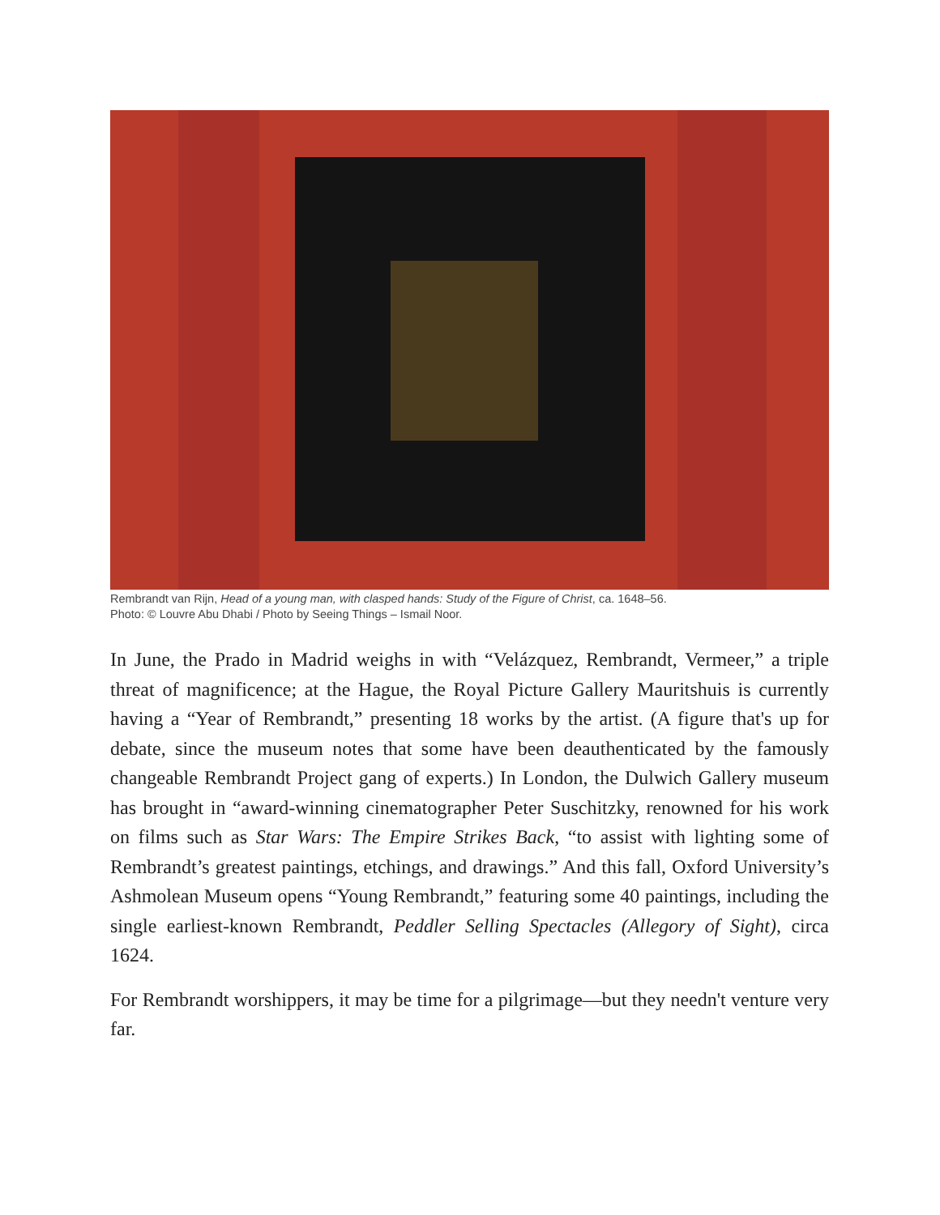Rembrandt van Rijn, Head of a young man, with clasped hands: Study of the Figure of Christ, ca. 1648–56.
Photo: © Louvre Abu Dhabi / Photo by Seeing Things – Ismail Noor.
In June, the Prado in Madrid weighs in with “Velázquez, Rembrandt, Vermeer,” a triple threat of magnificence; at the Hague, the Royal Picture Gallery Mauritshuis is currently having a “Year of Rembrandt,” presenting 18 works by the artist. (A figure that's up for debate, since the museum notes that some have been deauthenticated by the famously changeable Rembrandt Project gang of experts.) In London, the Dulwich Gallery museum has brought in “award-winning cinematographer Peter Suschitzky, renowned for his work on films such as Star Wars: The Empire Strikes Back, “to assist with lighting some of Rembrandt’s greatest paintings, etchings, and drawings.” And this fall, Oxford University’s Ashmolean Museum opens “Young Rembrandt,” featuring some 40 paintings, including the single earliest-known Rembrandt, Peddler Selling Spectacles (Allegory of Sight), circa 1624.
For Rembrandt worshippers, it may be time for a pilgrimage—but they needn't venture very far.